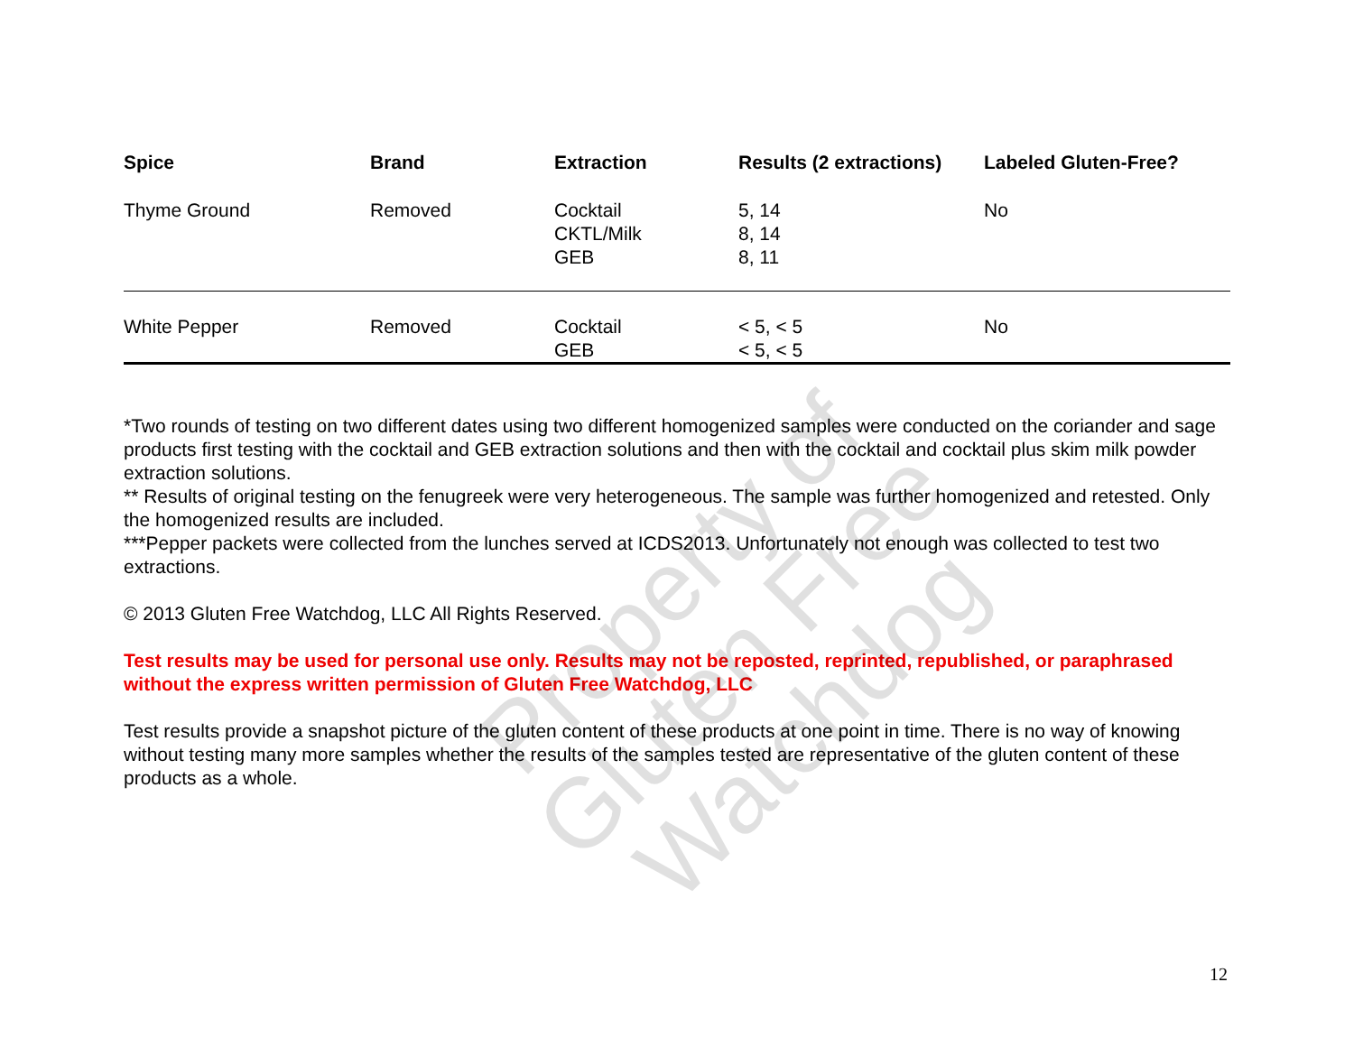| Spice | Brand | Extraction | Results (2 extractions) | Labeled Gluten-Free? |
| --- | --- | --- | --- | --- |
| Thyme Ground | Removed | Cocktail CKTL/Milk GEB | 5, 14 8, 14 8, 11 | No |
| White Pepper | Removed | Cocktail GEB | < 5, < 5 < 5, < 5 | No |
*Two rounds of testing on two different dates using two different homogenized samples were conducted on the coriander and sage products first testing with the cocktail and GEB extraction solutions and then with the cocktail and cocktail plus skim milk powder extraction solutions.
** Results of original testing on the fenugreek were very heterogeneous. The sample was further homogenized and retested. Only the homogenized results are included.
***Pepper packets were collected from the lunches served at ICDS2013. Unfortunately not enough was collected to test two extractions.
© 2013 Gluten Free Watchdog, LLC All Rights Reserved.
Test results may be used for personal use only. Results may not be reposted, reprinted, republished, or paraphrased without the express written permission of Gluten Free Watchdog, LLC
Test results provide a snapshot picture of the gluten content of these products at one point in time. There is no way of knowing without testing many more samples whether the results of the samples tested are representative of the gluten content of these products as a whole.
Property of
Gluten Free Watchdog
12